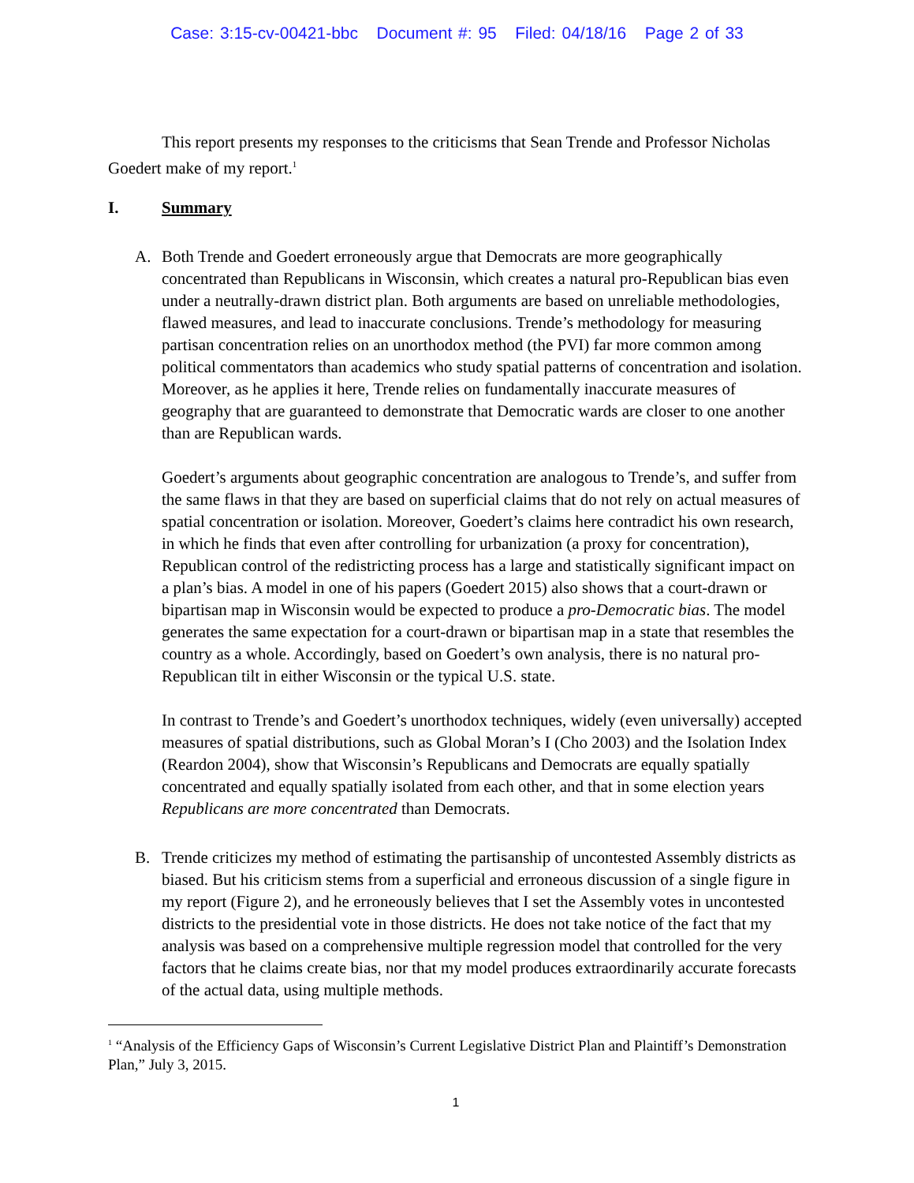Case: 3:15-cv-00421-bbc Document #: 95 Filed: 04/18/16 Page 2 of 33
This report presents my responses to the criticisms that Sean Trende and Professor Nicholas Goedert make of my report.<sup>1</sup>
I. Summary
A. Both Trende and Goedert erroneously argue that Democrats are more geographically concentrated than Republicans in Wisconsin, which creates a natural pro-Republican bias even under a neutrally-drawn district plan. Both arguments are based on unreliable methodologies, flawed measures, and lead to inaccurate conclusions. Trende’s methodology for measuring partisan concentration relies on an unorthodox method (the PVI) far more common among political commentators than academics who study spatial patterns of concentration and isolation. Moreover, as he applies it here, Trende relies on fundamentally inaccurate measures of geography that are guaranteed to demonstrate that Democratic wards are closer to one another than are Republican wards.
Goedert’s arguments about geographic concentration are analogous to Trende’s, and suffer from the same flaws in that they are based on superficial claims that do not rely on actual measures of spatial concentration or isolation. Moreover, Goedert’s claims here contradict his own research, in which he finds that even after controlling for urbanization (a proxy for concentration), Republican control of the redistricting process has a large and statistically significant impact on a plan’s bias. A model in one of his papers (Goedert 2015) also shows that a court-drawn or bipartisan map in Wisconsin would be expected to produce a pro-Democratic bias. The model generates the same expectation for a court-drawn or bipartisan map in a state that resembles the country as a whole. Accordingly, based on Goedert’s own analysis, there is no natural pro-Republican tilt in either Wisconsin or the typical U.S. state.
In contrast to Trende’s and Goedert’s unorthodox techniques, widely (even universally) accepted measures of spatial distributions, such as Global Moran’s I (Cho 2003) and the Isolation Index (Reardon 2004), show that Wisconsin’s Republicans and Democrats are equally spatially concentrated and equally spatially isolated from each other, and that in some election years Republicans are more concentrated than Democrats.
B. Trende criticizes my method of estimating the partisanship of uncontested Assembly districts as biased. But his criticism stems from a superficial and erroneous discussion of a single figure in my report (Figure 2), and he erroneously believes that I set the Assembly votes in uncontested districts to the presidential vote in those districts. He does not take notice of the fact that my analysis was based on a comprehensive multiple regression model that controlled for the very factors that he claims create bias, nor that my model produces extraordinarily accurate forecasts of the actual data, using multiple methods.
<sup>1</sup> “Analysis of the Efficiency Gaps of Wisconsin’s Current Legislative District Plan and Plaintiff’s Demonstration Plan,” July 3, 2015.
1